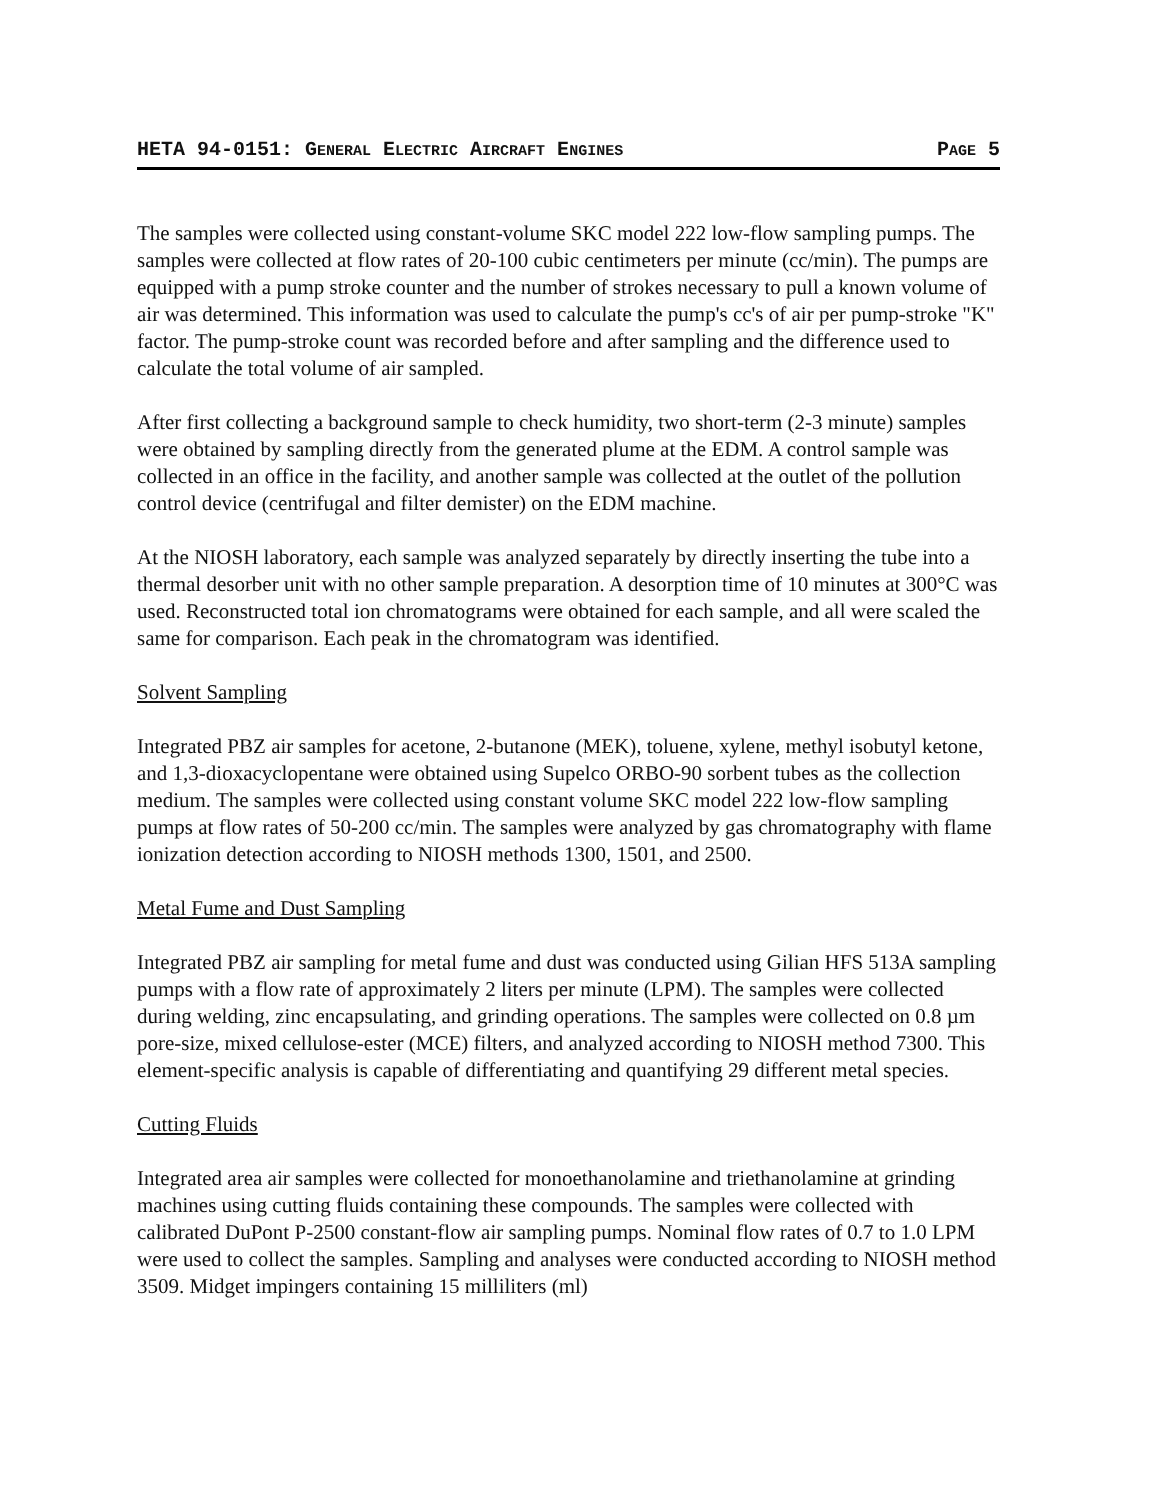HETA 94-0151: GENERAL ELECTRIC AIRCRAFT ENGINES PAGE 5
The samples were collected using constant-volume SKC model 222 low-flow sampling pumps. The samples were collected at flow rates of 20-100 cubic centimeters per minute (cc/min). The pumps are equipped with a pump stroke counter and the number of strokes necessary to pull a known volume of air was determined. This information was used to calculate the pump's cc's of air per pump-stroke "K" factor. The pump-stroke count was recorded before and after sampling and the difference used to calculate the total volume of air sampled.
After first collecting a background sample to check humidity, two short-term (2-3 minute) samples were obtained by sampling directly from the generated plume at the EDM. A control sample was collected in an office in the facility, and another sample was collected at the outlet of the pollution control device (centrifugal and filter demister) on the EDM machine.
At the NIOSH laboratory, each sample was analyzed separately by directly inserting the tube into a thermal desorber unit with no other sample preparation. A desorption time of 10 minutes at 300°C was used. Reconstructed total ion chromatograms were obtained for each sample, and all were scaled the same for comparison. Each peak in the chromatogram was identified.
Solvent Sampling
Integrated PBZ air samples for acetone, 2-butanone (MEK), toluene, xylene, methyl isobutyl ketone, and 1,3-dioxacyclopentane were obtained using Supelco ORBO-90 sorbent tubes as the collection medium. The samples were collected using constant volume SKC model 222 low-flow sampling pumps at flow rates of 50-200 cc/min. The samples were analyzed by gas chromatography with flame ionization detection according to NIOSH methods 1300, 1501, and 2500.
Metal Fume and Dust Sampling
Integrated PBZ air sampling for metal fume and dust was conducted using Gilian HFS 513A sampling pumps with a flow rate of approximately 2 liters per minute (LPM). The samples were collected during welding, zinc encapsulating, and grinding operations. The samples were collected on 0.8 µm pore-size, mixed cellulose-ester (MCE) filters, and analyzed according to NIOSH method 7300. This element-specific analysis is capable of differentiating and quantifying 29 different metal species.
Cutting Fluids
Integrated area air samples were collected for monoethanolamine and triethanolamine at grinding machines using cutting fluids containing these compounds. The samples were collected with calibrated DuPont P-2500 constant-flow air sampling pumps. Nominal flow rates of 0.7 to 1.0 LPM were used to collect the samples. Sampling and analyses were conducted according to NIOSH method 3509. Midget impingers containing 15 milliliters (ml)